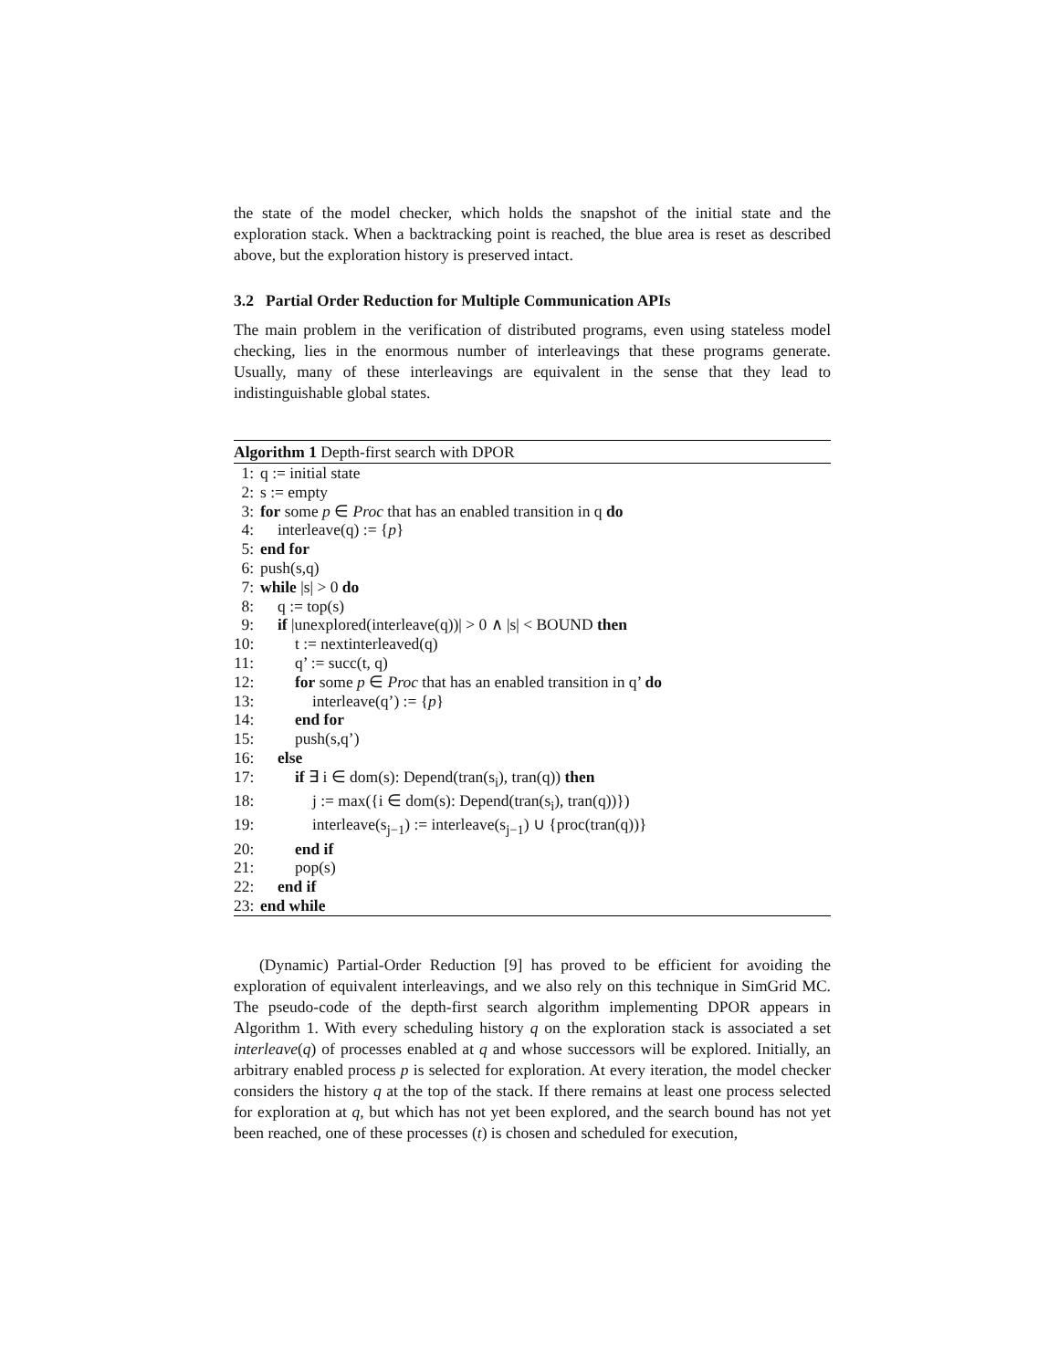the state of the model checker, which holds the snapshot of the initial state and the exploration stack. When a backtracking point is reached, the blue area is reset as described above, but the exploration history is preserved intact.
3.2 Partial Order Reduction for Multiple Communication APIs
The main problem in the verification of distributed programs, even using stateless model checking, lies in the enormous number of interleavings that these programs generate. Usually, many of these interleavings are equivalent in the sense that they lead to indistinguishable global states.
Algorithm 1 Depth-first search with DPOR
1: q := initial state
2: s := empty
3: for some p ∈ Proc that has an enabled transition in q do
4: interleave(q) := {p}
5: end for
6: push(s,q)
7: while |s| > 0 do
8: q := top(s)
9: if |unexplored(interleave(q))| > 0 ∧ |s| < BOUND then
10: t := nextinterleaved(q)
11: q’ := succ(t, q)
12: for some p ∈ Proc that has an enabled transition in q’ do
13: interleave(q’) := {p}
14: end for
15: push(s,q’)
16: else
17: if ∃ i ∈ dom(s): Depend(tran(s<sub>i</sub>), tran(q)) then
18: j := max({i ∈ dom(s): Depend(tran(s<sub>i</sub>), tran(q))})
19: interleave(s<sub>j−1</sub>) := interleave(s<sub>j−1</sub>) ∪ {proc(tran(q))}
20: end if
21: pop(s)
22: end if
23: end while
(Dynamic) Partial-Order Reduction [9] has proved to be efficient for avoiding the exploration of equivalent interleavings, and we also rely on this technique in SimGrid MC. The pseudo-code of the depth-first search algorithm implementing DPOR appears in Algorithm 1. With every scheduling history q on the exploration stack is associated a set interleave(q) of processes enabled at q and whose successors will be explored. Initially, an arbitrary enabled process p is selected for exploration. At every iteration, the model checker considers the history q at the top of the stack. If there remains at least one process selected for exploration at q, but which has not yet been explored, and the search bound has not yet been reached, one of these processes (t) is chosen and scheduled for execution,